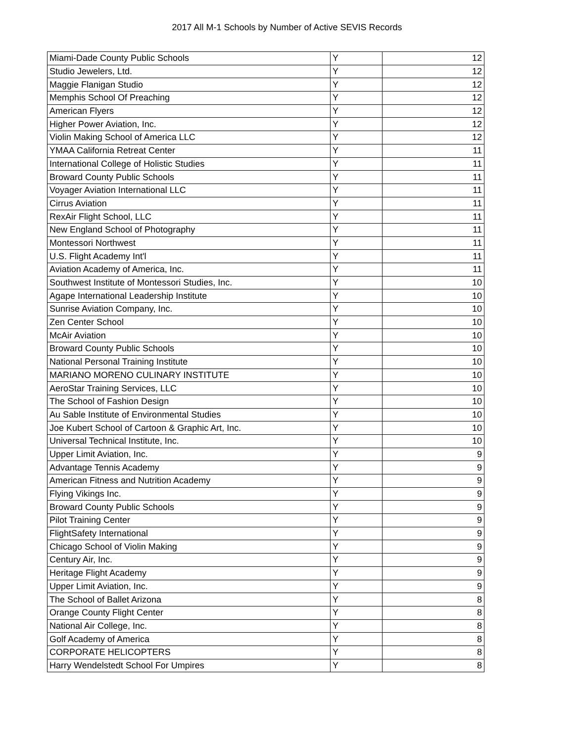2017 All M-1 Schools by Number of Active SEVIS Records
| Miami-Dade County Public Schools | Y | 12 |
| Studio Jewelers, Ltd. | Y | 12 |
| Maggie Flanigan Studio | Y | 12 |
| Memphis School Of Preaching | Y | 12 |
| American Flyers | Y | 12 |
| Higher Power Aviation, Inc. | Y | 12 |
| Violin Making School of America LLC | Y | 12 |
| YMAA California Retreat Center | Y | 11 |
| International College of Holistic Studies | Y | 11 |
| Broward County Public Schools | Y | 11 |
| Voyager Aviation International LLC | Y | 11 |
| Cirrus Aviation | Y | 11 |
| RexAir Flight School, LLC | Y | 11 |
| New England School of Photography | Y | 11 |
| Montessori Northwest | Y | 11 |
| U.S. Flight Academy Int'l | Y | 11 |
| Aviation Academy of America, Inc. | Y | 11 |
| Southwest Institute of Montessori Studies, Inc. | Y | 10 |
| Agape International Leadership Institute | Y | 10 |
| Sunrise Aviation Company, Inc. | Y | 10 |
| Zen Center School | Y | 10 |
| McAir Aviation | Y | 10 |
| Broward County Public Schools | Y | 10 |
| National Personal Training Institute | Y | 10 |
| MARIANO MORENO CULINARY INSTITUTE | Y | 10 |
| AeroStar Training Services, LLC | Y | 10 |
| The School of Fashion Design | Y | 10 |
| Au Sable Institute of Environmental Studies | Y | 10 |
| Joe Kubert School of Cartoon & Graphic Art, Inc. | Y | 10 |
| Universal Technical Institute, Inc. | Y | 10 |
| Upper Limit Aviation, Inc. | Y | 9 |
| Advantage Tennis Academy | Y | 9 |
| American Fitness and Nutrition Academy | Y | 9 |
| Flying Vikings Inc. | Y | 9 |
| Broward County Public Schools | Y | 9 |
| Pilot Training Center | Y | 9 |
| FlightSafety International | Y | 9 |
| Chicago School of Violin Making | Y | 9 |
| Century Air, Inc. | Y | 9 |
| Heritage Flight Academy | Y | 9 |
| Upper Limit Aviation, Inc. | Y | 9 |
| The School of Ballet Arizona | Y | 8 |
| Orange County Flight Center | Y | 8 |
| National Air College, Inc. | Y | 8 |
| Golf Academy of America | Y | 8 |
| CORPORATE HELICOPTERS | Y | 8 |
| Harry Wendelstedt School For Umpires | Y | 8 |